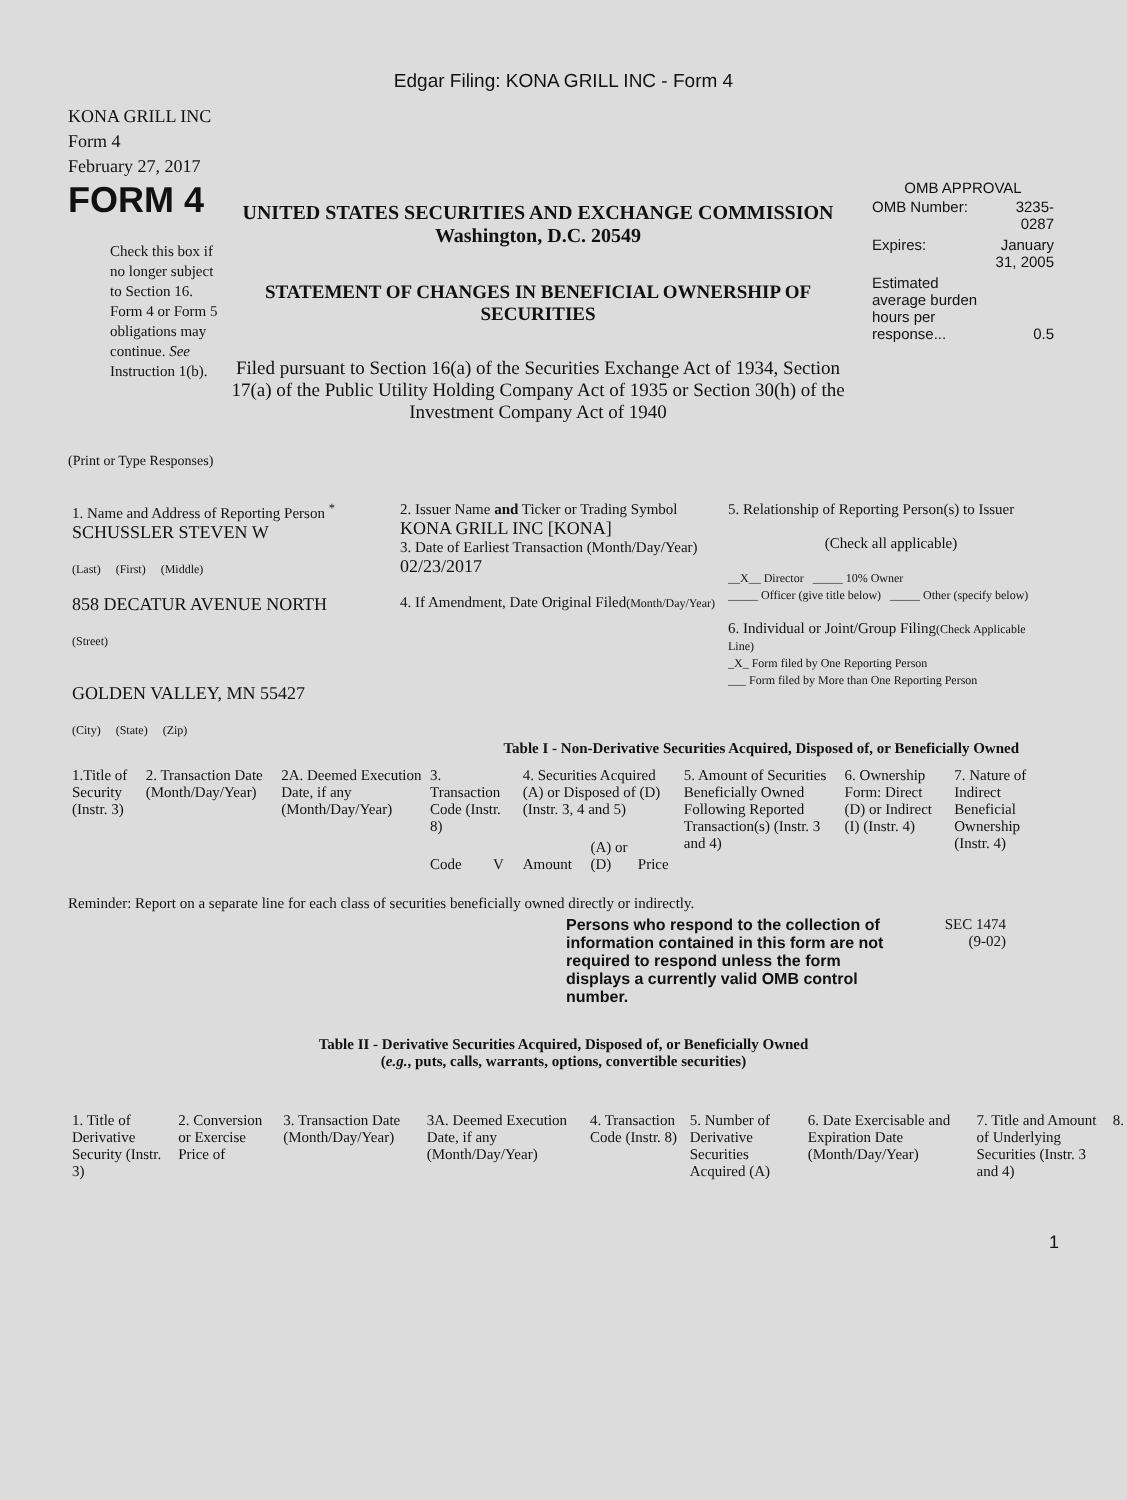Edgar Filing: KONA GRILL INC - Form 4
KONA GRILL INC
Form 4
February 27, 2017
FORM 4
Check this box if no longer subject to Section 16. Form 4 or Form 5 obligations may continue. See Instruction 1(b).
UNITED STATES SECURITIES AND EXCHANGE COMMISSION
Washington, D.C. 20549
STATEMENT OF CHANGES IN BENEFICIAL OWNERSHIP OF SECURITIES
Filed pursuant to Section 16(a) of the Securities Exchange Act of 1934, Section 17(a) of the Public Utility Holding Company Act of 1935 or Section 30(h) of the Investment Company Act of 1940
OMB APPROVAL
| OMB Number: | 3235-0287 |
| Expires: | January 31, 2005 |
| Estimated average burden hours per response... | 0.5 |
(Print or Type Responses)
| 1. Name and Address of Reporting Person <sup>*</sup> SCHUSSLER STEVEN W (Last) (First) (Middle) 858 DECATUR AVENUE NORTH (Street) GOLDEN VALLEY, MN 55427 (City) (State) (Zip) | 2. Issuer Name and Ticker or Trading Symbol KONA GRILL INC [KONA] 3. Date of Earliest Transaction (Month/Day/Year) 02/23/2017 4. If Amendment, Date Original Filed (Month/Day/Year) | 5. Relationship of Reporting Person(s) to Issuer (Check all applicable) __X__ Director _____ 10% Owner _____ Officer (give title below) _____ Other (specify below) 6. Individual or Joint/Group Filing (Check Applicable Line) _X_ Form filed by One Reporting Person ___ Form filed by More than One Reporting Person |
Table I - Non-Derivative Securities Acquired, Disposed of, or Beneficially Owned
| 1.Title of Security (Instr. 3) | 2. Transaction Date (Month/Day/Year) | 2A. Deemed Execution Date, if any (Month/Day/Year) | 3. Transaction Code (Instr. 8) | | 4. Securities Acquired (A) or Disposed of (D) (Instr. 3, 4 and 5) | | | 5. Amount of Securities Beneficially Owned Following Reported Transaction(s) (Instr. 3 and 4) | 6. Ownership Form: Direct (D) or Indirect (I) (Instr. 4) | 7. Nature of Indirect Beneficial Ownership (Instr. 4) |
| --- | --- | --- | --- | --- | --- | --- | --- | --- | --- | --- |
| | | | Code | V | Amount | (A) or (D) | Price | | | |
Reminder: Report on a separate line for each class of securities beneficially owned directly or indirectly.
Persons who respond to the collection of information contained in this form are not required to respond unless the form displays a currently valid OMB control number.
SEC 1474
(9-02)
Table II - Derivative Securities Acquired, Disposed of, or Beneficially Owned
(e.g., puts, calls, warrants, options, convertible securities)
| 1. Title of Derivative Security (Instr. 3) | 2. Conversion or Exercise Price of | 3. Transaction Date (Month/Day/Year) | 3A. Deemed Execution Date, if any (Month/Day/Year) | 4. Transaction Code (Instr. 8) | 5. Number of Derivative Securities Acquired (A) | 6. Date Exercisable and Expiration Date (Month/Day/Year) | 7. Title and Amount of Underlying Securities (Instr. 3 and 4) | 8. |
| --- | --- | --- | --- | --- | --- | --- | --- | --- |
1